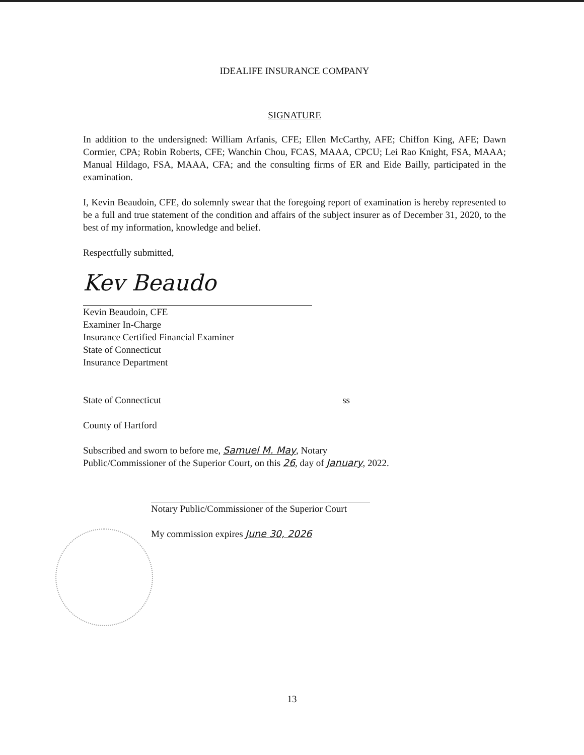IDEALIFE INSURANCE COMPANY
SIGNATURE
In addition to the undersigned: William Arfanis, CFE; Ellen McCarthy, AFE; Chiffon King, AFE; Dawn Cormier, CPA; Robin Roberts, CFE; Wanchin Chou, FCAS, MAAA, CPCU; Lei Rao Knight, FSA, MAAA; Manual Hildago, FSA, MAAA, CFA; and the consulting firms of ER and Eide Bailly, participated in the examination.
I, Kevin Beaudoin, CFE, do solemnly swear that the foregoing report of examination is hereby represented to be a full and true statement of the condition and affairs of the subject insurer as of December 31, 2020, to the best of my information, knowledge and belief.
Respectfully submitted,
Kev Beaudo
Kevin Beaudoin, CFE
Examiner In-Charge
Insurance Certified Financial Examiner
State of Connecticut
Insurance Department
State of Connecticut ss
County of Hartford
Subscribed and sworn to before me, Samuel M. May, Notary
Public/Commissioner of the Superior Court, on this 26, day of January, 2022.
Notary Public/Commissioner of the Superior Court
My commission expires June 30, 2026
13